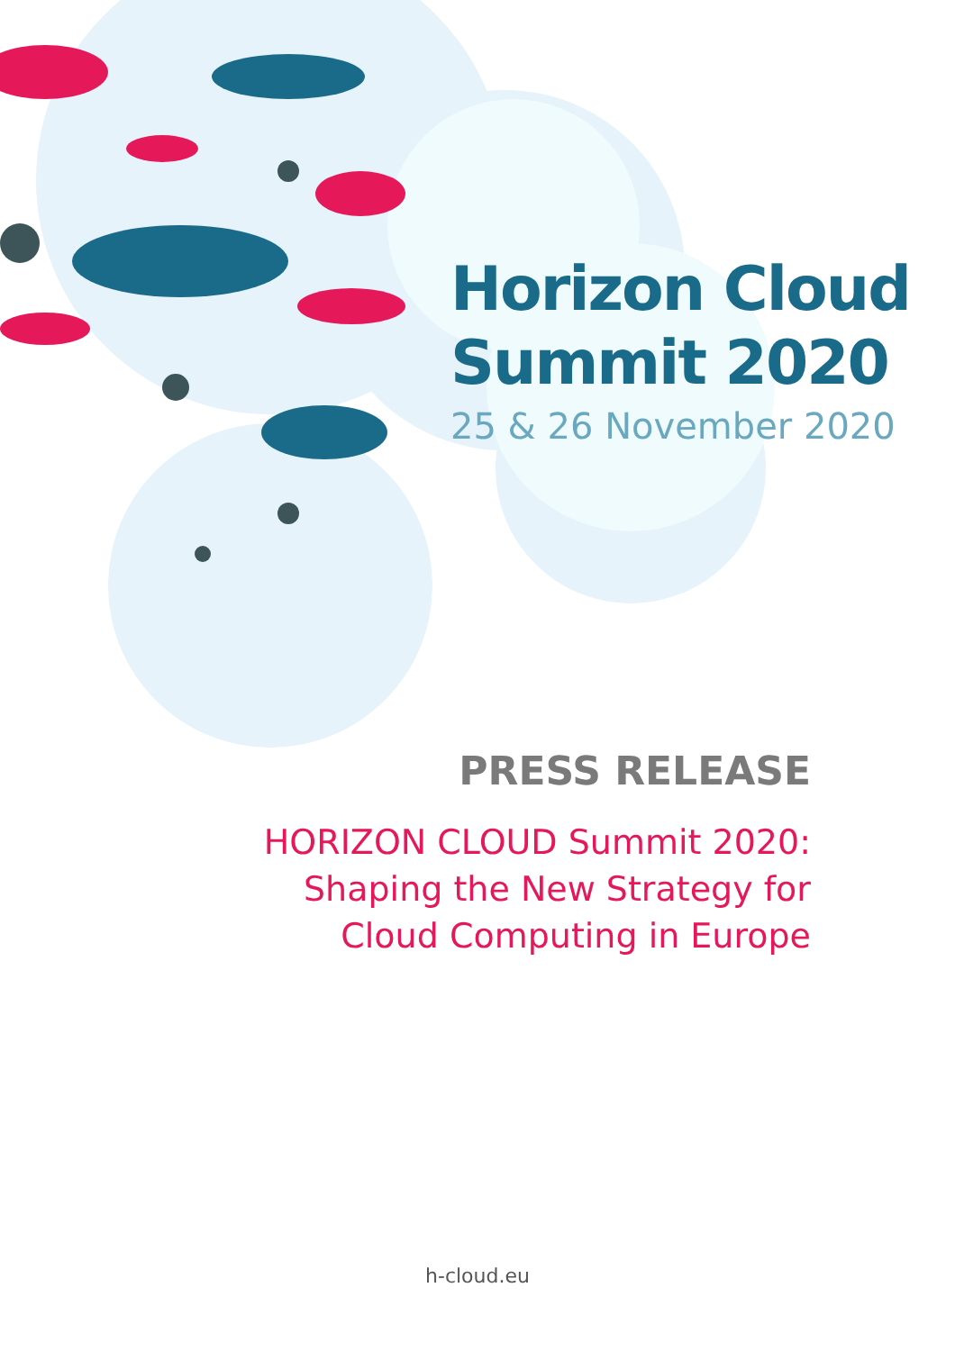Horizon Cloud
Summit 2020
25 & 26 November 2020
PRESS RELEASE
HORIZON CLOUD Summit 2020:
Shaping the New Strategy for
Cloud Computing in Europe
h-cloud.eu